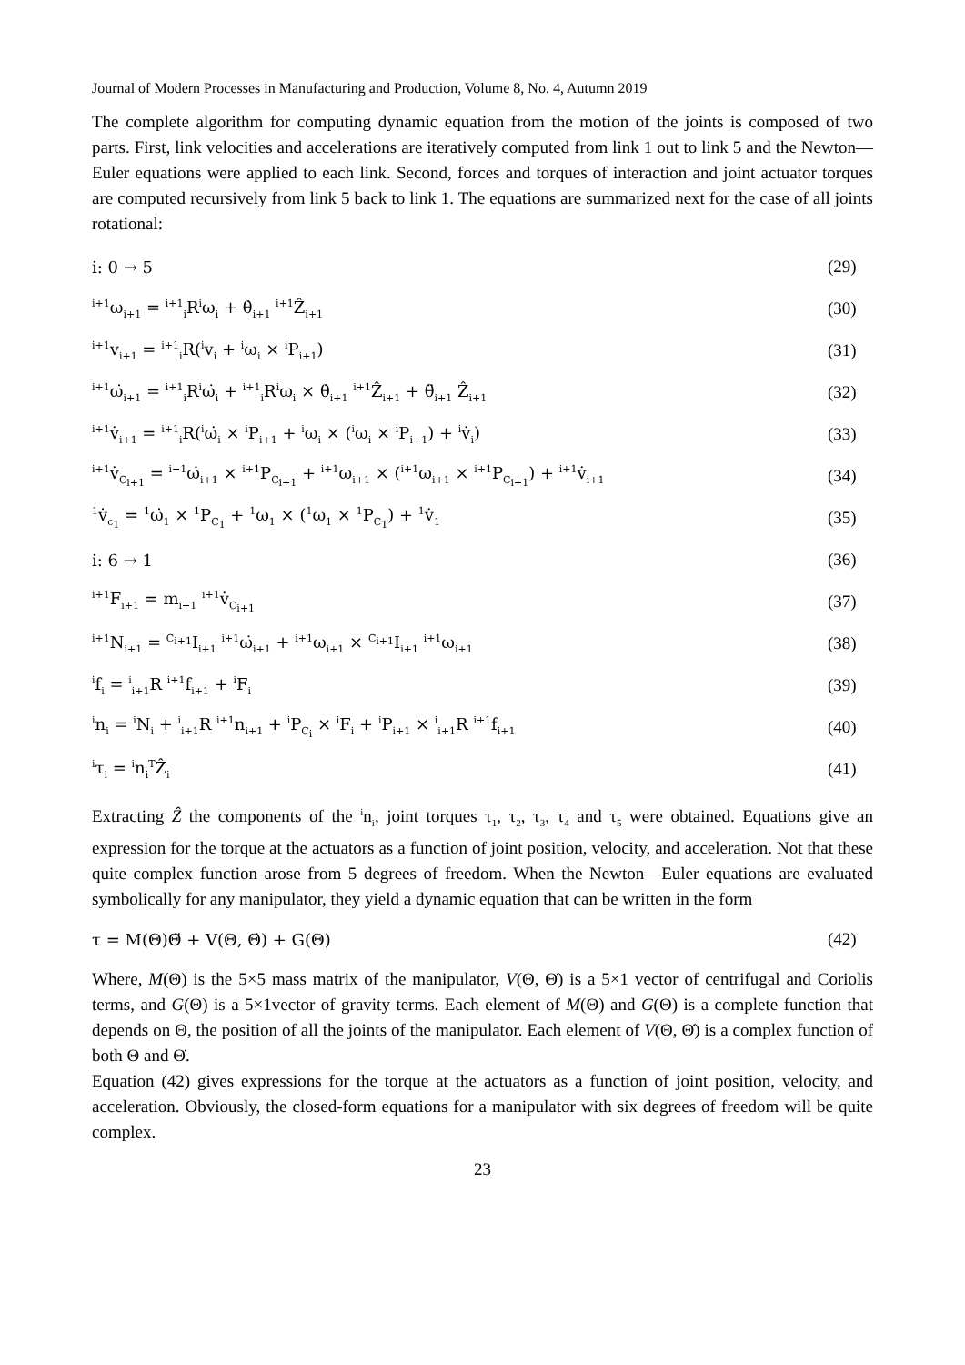Journal of Modern Processes in Manufacturing and Production, Volume 8, No. 4, Autumn 2019
The complete algorithm for computing dynamic equation from the motion of the joints is composed of two parts. First, link velocities and accelerations are iteratively computed from link 1 out to link 5 and the Newton—Euler equations were applied to each link. Second, forces and torques of interaction and joint actuator torques are computed recursively from link 5 back to link 1. The equations are summarized next for the case of all joints rotational:
i: 0 → 5 (29)
<sup>i+1</sup>ω<sub>i+1</sub> = <sup>i+1</sup><sub>i</sub>R<sup>i</sup>ω<sub>i</sub> + θ̇<sub>i+1</sub> <sup>i+1</sup>Ẑ<sub>i+1</sub> (30)
<sup>i+1</sup>v<sub>i+1</sub> = <sup>i+1</sup><sub>i</sub>R(<sup>i</sup>v<sub>i</sub> + <sup>i</sup>ω<sub>i</sub> × <sup>i</sup>P<sub>i+1</sub>) (31)
<sup>i+1</sup>ω̇<sub>i+1</sub> = <sup>i+1</sup><sub>i</sub>R<sup>i</sup>ω̇<sub>i</sub> + <sup>i+1</sup><sub>i</sub>R<sup>i</sup>ω<sub>i</sub> × θ̇<sub>i+1</sub> <sup>i+1</sup>Ẑ<sub>i+1</sub> + θ̈<sub>i+1</sub> Ẑ<sub>i+1</sub> (32)
<sup>i+1</sup>v̇<sub>i+1</sub> = <sup>i+1</sup><sub>i</sub>R(<sup>i</sup>ω̇<sub>i</sub> × <sup>i</sup>P<sub>i+1</sub> + <sup>i</sup>ω<sub>i</sub> × (<sup>i</sup>ω<sub>i</sub> × <sup>i</sup>P<sub>i+1</sub>) + <sup>i</sup>v̇<sub>i</sub>) (33)
<sup>i+1</sup>v̇<sub>C<sub>i+1</sub></sub> = <sup>i+1</sup>ω̇<sub>i+1</sub> × <sup>i+1</sup>P<sub>C<sub>i+1</sub></sub> + <sup>i+1</sup>ω<sub>i+1</sub> × (<sup>i+1</sup>ω<sub>i+1</sub> × <sup>i+1</sup>P<sub>C<sub>i+1</sub></sub>) + <sup>i+1</sup>v̇<sub>i+1</sub> (34)
<sup>1</sup> v̇<sub>c<sub>1</sub></sub> = <sup>1</sup>ω̇<sub>1</sub> × <sup>1</sup>P<sub>C<sub>1</sub></sub> + <sup>1</sup>ω<sub>1</sub> × (<sup>1</sup>ω<sub>1</sub> × <sup>1</sup>P<sub>C<sub>1</sub></sub>) + <sup>1</sup>v̇<sub>1</sub> (35)
i: 6 → 1 (36)
<sup>i+1</sup>F<sub>i+1</sub> = m<sub>i+1</sub> <sup>i+1</sup>v̇<sub>C<sub>i+1</sub></sub> (37)
<sup>i+1</sup>N<sub>i+1</sub> = <sup>C<sub>i+1</sub></sup>I<sub>i+1</sub> <sup>i+1</sup>ω̇<sub>i+1</sub> + <sup>i+1</sup>ω<sub>i+1</sub> × <sup>C<sub>i+1</sub></sup>I<sub>i+1</sub> <sup>i+1</sup>ω<sub>i+1</sub> (38)
<sup>i</sup> f<sub>i</sub> = <sup>i</sup><sub>i+1</sub>R <sup>i+1</sup>f<sub>i+1</sub> + <sup>i</sup>F<sub>i</sub> (39)
<sup>i</sup> n<sub>i</sub> = <sup>i</sup>N<sub>i</sub> + <sup>i</sup><sub>i+1</sub>R <sup>i+1</sup>n<sub>i+1</sub> + <sup>i</sup>P<sub>C<sub>i</sub></sub> × <sup>i</sup>F<sub>i</sub> + <sup>i</sup>P<sub>i+1</sub> × <sup>i</sup><sub>i+1</sub>R <sup>i+1</sup>f<sub>i+1</sub> (40)
<sup>i</sup> τ<sub>i</sub> = <sup>i</sup>n<sub>i</sub><sup>T</sup>Ẑ<sub>i</sub> (41)
Extracting Ẑ the components of the <sup>i</sup>n<sub>i</sub>, joint torques τ<sub>1</sub>, τ<sub>2</sub>, τ<sub>3</sub>, τ<sub>4</sub> and τ<sub>5</sub> were obtained. Equations give an expression for the torque at the actuators as a function of joint position, velocity, and acceleration. Not that these quite complex function arose from 5 degrees of freedom. When the Newton—Euler equations are evaluated symbolically for any manipulator, they yield a dynamic equation that can be written in the form
τ = M(Θ)Θ̈ + V(Θ, Θ̇) + G(Θ) (42)
Where, M(Θ) is the 5×5 mass matrix of the manipulator, V(Θ, Θ̇) is a 5×1 vector of centrifugal and Coriolis terms, and G(Θ) is a 5×1vector of gravity terms. Each element of M(Θ) and G(Θ) is a complete function that depends on Θ, the position of all the joints of the manipulator. Each element of V(Θ, Θ̇) is a complex function of both Θ and Θ̇.
Equation (42) gives expressions for the torque at the actuators as a function of joint position, velocity, and acceleration. Obviously, the closed-form equations for a manipulator with six degrees of freedom will be quite complex.
23